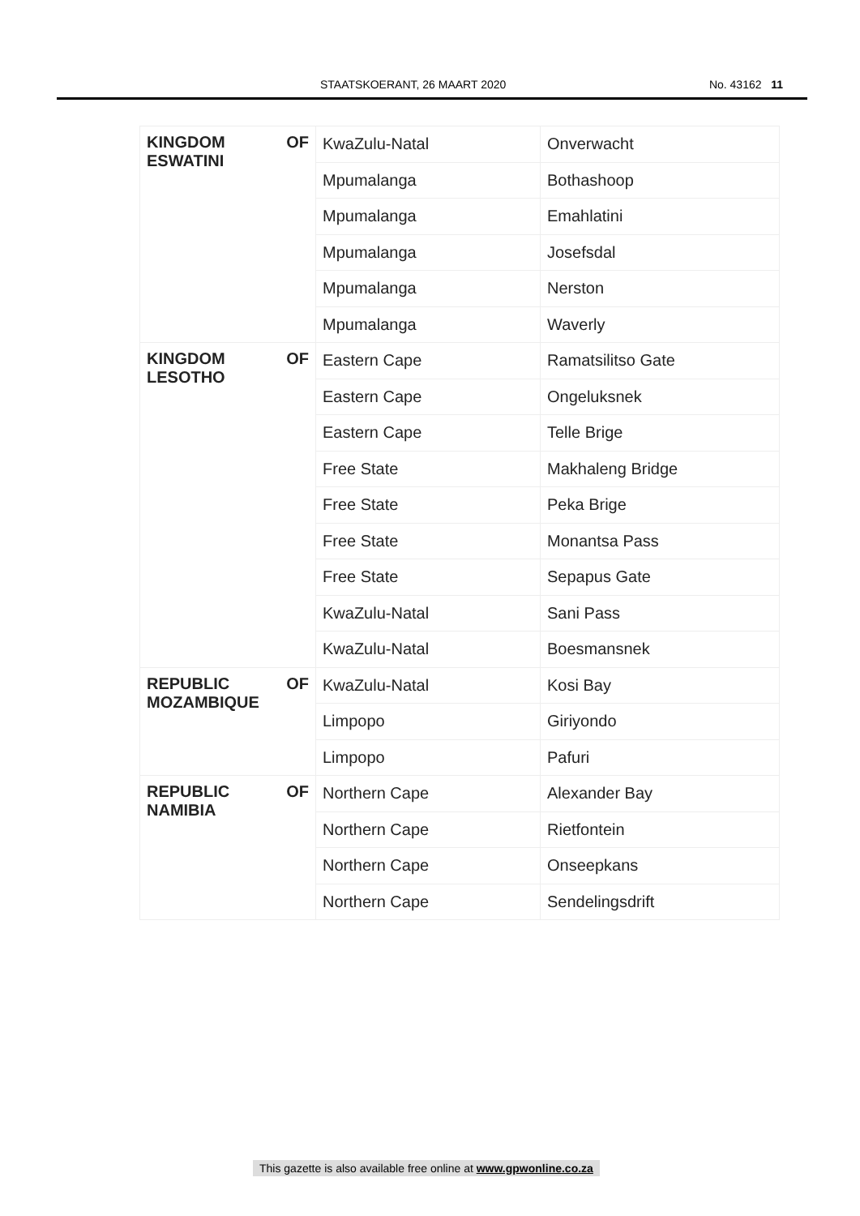STAATSKOERANT, 26 MAART 2020 No. 43162 11
| KINGDOM OF ESWATINI | KwaZulu-Natal | Onverwacht |
| | Mpumalanga | Bothashoop |
| | Mpumalanga | Emahlatini |
| | Mpumalanga | Josefsdal |
| | Mpumalanga | Nerston |
| | Mpumalanga | Waverly |
| KINGDOM OF LESOTHO | Eastern Cape | Ramatsilitso Gate |
| | Eastern Cape | Ongeluksnek |
| | Eastern Cape | Telle Brige |
| | Free State | Makhaleng Bridge |
| | Free State | Peka Brige |
| | Free State | Monantsa Pass |
| | Free State | Sepapus Gate |
| | KwaZulu-Natal | Sani Pass |
| | KwaZulu-Natal | Boesmansnek |
| REPUBLIC OF MOZAMBIQUE | KwaZulu-Natal | Kosi Bay |
| | Limpopo | Giriyondo |
| | Limpopo | Pafuri |
| REPUBLIC OF NAMIBIA | Northern Cape | Alexander Bay |
| | Northern Cape | Rietfontein |
| | Northern Cape | Onseepkans |
| | Northern Cape | Sendelingsdrift |
This gazette is also available free online at www.gpwonline.co.za